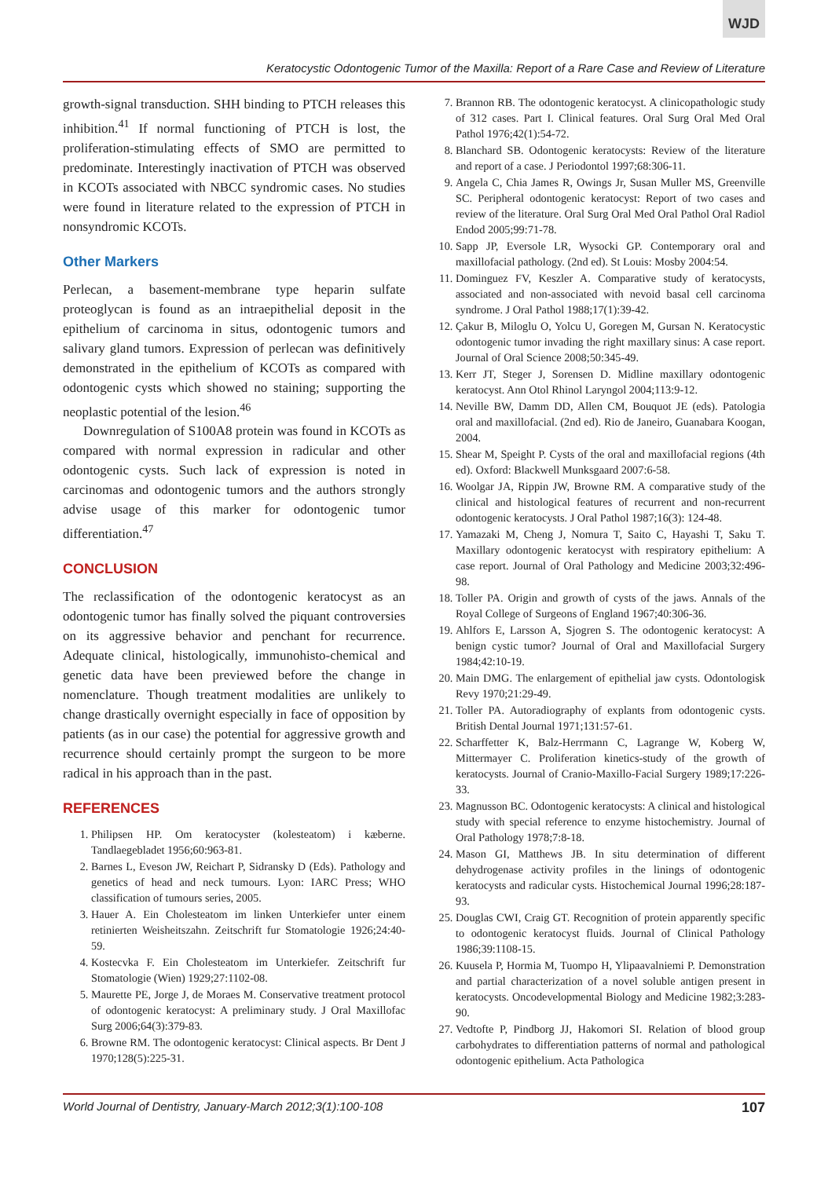WJD
Keratocystic Odontogenic Tumor of the Maxilla: Report of a Rare Case and Review of Literature
growth-signal transduction. SHH binding to PTCH releases this inhibition.<sup>41</sup> If normal functioning of PTCH is lost, the proliferation-stimulating effects of SMO are permitted to predominate. Interestingly inactivation of PTCH was observed in KCOTs associated with NBCC syndromic cases. No studies were found in literature related to the expression of PTCH in nonsyndromic KCOTs.
Other Markers
Perlecan, a basement-membrane type heparin sulfate proteoglycan is found as an intraepithelial deposit in the epithelium of carcinoma in situs, odontogenic tumors and salivary gland tumors. Expression of perlecan was definitively demonstrated in the epithelium of KCOTs as compared with odontogenic cysts which showed no staining; supporting the neoplastic potential of the lesion.<sup>46</sup>
Downregulation of S100A8 protein was found in KCOTs as compared with normal expression in radicular and other odontogenic cysts. Such lack of expression is noted in carcinomas and odontogenic tumors and the authors strongly advise usage of this marker for odontogenic tumor differentiation.<sup>47</sup>
CONCLUSION
The reclassification of the odontogenic keratocyst as an odontogenic tumor has finally solved the piquant controversies on its aggressive behavior and penchant for recurrence. Adequate clinical, histologically, immunohisto-chemical and genetic data have been previewed before the change in nomenclature. Though treatment modalities are unlikely to change drastically overnight especially in face of opposition by patients (as in our case) the potential for aggressive growth and recurrence should certainly prompt the surgeon to be more radical in his approach than in the past.
REFERENCES
1. Philipsen HP. Om keratocyster (kolesteatom) i kæberne. Tandlaegebladet 1956;60:963-81.
2. Barnes L, Eveson JW, Reichart P, Sidransky D (Eds). Pathology and genetics of head and neck tumours. Lyon: IARC Press; WHO classification of tumours series, 2005.
3. Hauer A. Ein Cholesteatom im linken Unterkiefer unter einem retinierten Weisheitszahn. Zeitschrift fur Stomatologie 1926;24:40-59.
4. Kostecvka F. Ein Cholesteatom im Unterkiefer. Zeitschrift fur Stomatologie (Wien) 1929;27:1102-08.
5. Maurette PE, Jorge J, de Moraes M. Conservative treatment protocol of odontogenic keratocyst: A preliminary study. J Oral Maxillofac Surg 2006;64(3):379-83.
6. Browne RM. The odontogenic keratocyst: Clinical aspects. Br Dent J 1970;128(5):225-31.
7. Brannon RB. The odontogenic keratocyst. A clinicopathologic study of 312 cases. Part I. Clinical features. Oral Surg Oral Med Oral Pathol 1976;42(1):54-72.
8. Blanchard SB. Odontogenic keratocysts: Review of the literature and report of a case. J Periodontol 1997;68:306-11.
9. Angela C, Chia James R, Owings Jr, Susan Muller MS, Greenville SC. Peripheral odontogenic keratocyst: Report of two cases and review of the literature. Oral Surg Oral Med Oral Pathol Oral Radiol Endod 2005;99:71-78.
10. Sapp JP, Eversole LR, Wysocki GP. Contemporary oral and maxillofacial pathology. (2nd ed). St Louis: Mosby 2004:54.
11. Dominguez FV, Keszler A. Comparative study of keratocysts, associated and non-associated with nevoid basal cell carcinoma syndrome. J Oral Pathol 1988;17(1):39-42.
12. Çakur B, Miloglu O, Yolcu U, Goregen M, Gursan N. Keratocystic odontogenic tumor invading the right maxillary sinus: A case report. Journal of Oral Science 2008;50:345-49.
13. Kerr JT, Steger J, Sorensen D. Midline maxillary odontogenic keratocyst. Ann Otol Rhinol Laryngol 2004;113:9-12.
14. Neville BW, Damm DD, Allen CM, Bouquot JE (eds). Patologia oral and maxillofacial. (2nd ed). Rio de Janeiro, Guanabara Koogan, 2004.
15. Shear M, Speight P. Cysts of the oral and maxillofacial regions (4th ed). Oxford: Blackwell Munksgaard 2007:6-58.
16. Woolgar JA, Rippin JW, Browne RM. A comparative study of the clinical and histological features of recurrent and non-recurrent odontogenic keratocysts. J Oral Pathol 1987;16(3): 124-48.
17. Yamazaki M, Cheng J, Nomura T, Saito C, Hayashi T, Saku T. Maxillary odontogenic keratocyst with respiratory epithelium: A case report. Journal of Oral Pathology and Medicine 2003;32:496-98.
18. Toller PA. Origin and growth of cysts of the jaws. Annals of the Royal College of Surgeons of England 1967;40:306-36.
19. Ahlfors E, Larsson A, Sjogren S. The odontogenic keratocyst: A benign cystic tumor? Journal of Oral and Maxillofacial Surgery 1984;42:10-19.
20. Main DMG. The enlargement of epithelial jaw cysts. Odontologisk Revy 1970;21:29-49.
21. Toller PA. Autoradiography of explants from odontogenic cysts. British Dental Journal 1971;131:57-61.
22. Scharffetter K, Balz-Herrmann C, Lagrange W, Koberg W, Mittermayer C. Proliferation kinetics-study of the growth of keratocysts. Journal of Cranio-Maxillo-Facial Surgery 1989;17:226-33.
23. Magnusson BC. Odontogenic keratocysts: A clinical and histological study with special reference to enzyme histochemistry. Journal of Oral Pathology 1978;7:8-18.
24. Mason GI, Matthews JB. In situ determination of different dehydrogenase activity profiles in the linings of odontogenic keratocysts and radicular cysts. Histochemical Journal 1996;28:187-93.
25. Douglas CWI, Craig GT. Recognition of protein apparently specific to odontogenic keratocyst fluids. Journal of Clinical Pathology 1986;39:1108-15.
26. Kuusela P, Hormia M, Tuompo H, Ylipaavalniemi P. Demonstration and partial characterization of a novel soluble antigen present in keratocysts. Oncodevelopmental Biology and Medicine 1982;3:283-90.
27. Vedtofte P, Pindborg JJ, Hakomori SI. Relation of blood group carbohydrates to differentiation patterns of normal and pathological odontogenic epithelium. Acta Pathologica
World Journal of Dentistry, January-March 2012;3(1):100-108 107